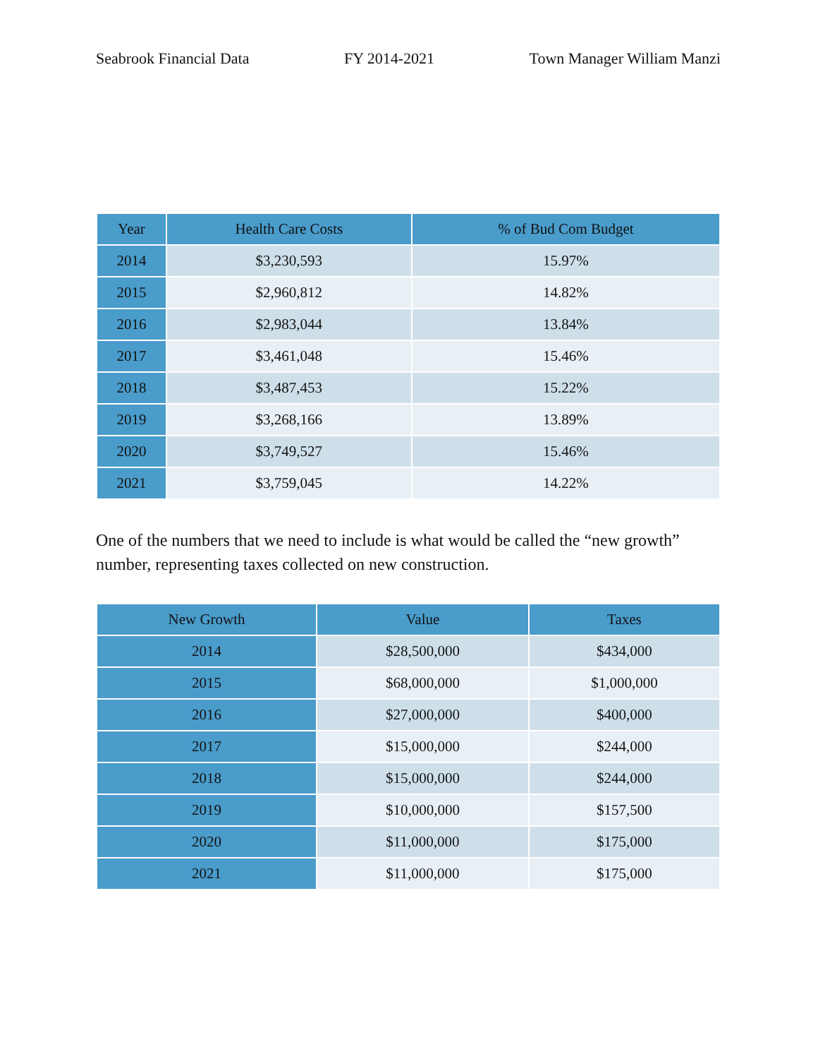Seabrook Financial Data FY 2014-2021 Town Manager William Manzi
| Year | Health Care Costs | % of Bud Com Budget |
| --- | --- | --- |
| 2014 | $3,230,593 | 15.97% |
| 2015 | $2,960,812 | 14.82% |
| 2016 | $2,983,044 | 13.84% |
| 2017 | $3,461,048 | 15.46% |
| 2018 | $3,487,453 | 15.22% |
| 2019 | $3,268,166 | 13.89% |
| 2020 | $3,749,527 | 15.46% |
| 2021 | $3,759,045 | 14.22% |
One of the numbers that we need to include is what would be called the “new growth” number, representing taxes collected on new construction.
| New Growth | Value | Taxes |
| --- | --- | --- |
| 2014 | $28,500,000 | $434,000 |
| 2015 | $68,000,000 | $1,000,000 |
| 2016 | $27,000,000 | $400,000 |
| 2017 | $15,000,000 | $244,000 |
| 2018 | $15,000,000 | $244,000 |
| 2019 | $10,000,000 | $157,500 |
| 2020 | $11,000,000 | $175,000 |
| 2021 | $11,000,000 | $175,000 |